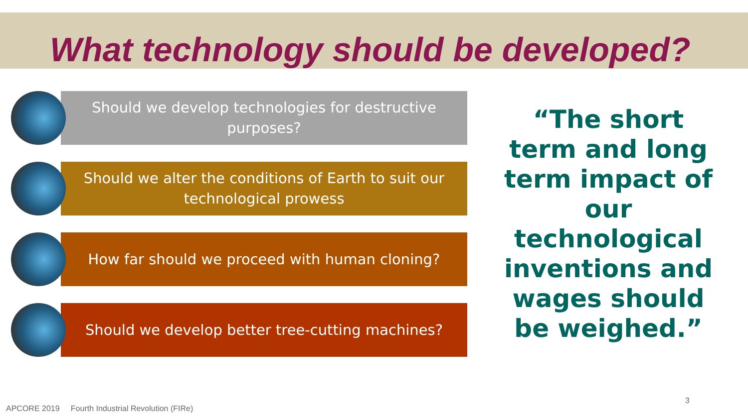What technology should be developed?
Should we develop technologies for destructive purposes?
Should we alter the conditions of Earth to suit our technological prowess
How far should we proceed with human cloning?
Should we develop better tree-cutting machines?
“The short term and long term impact of our technological inventions and wages should be weighed.”
APCORE 2019 Fourth Industrial Revolution (FIRe)
3